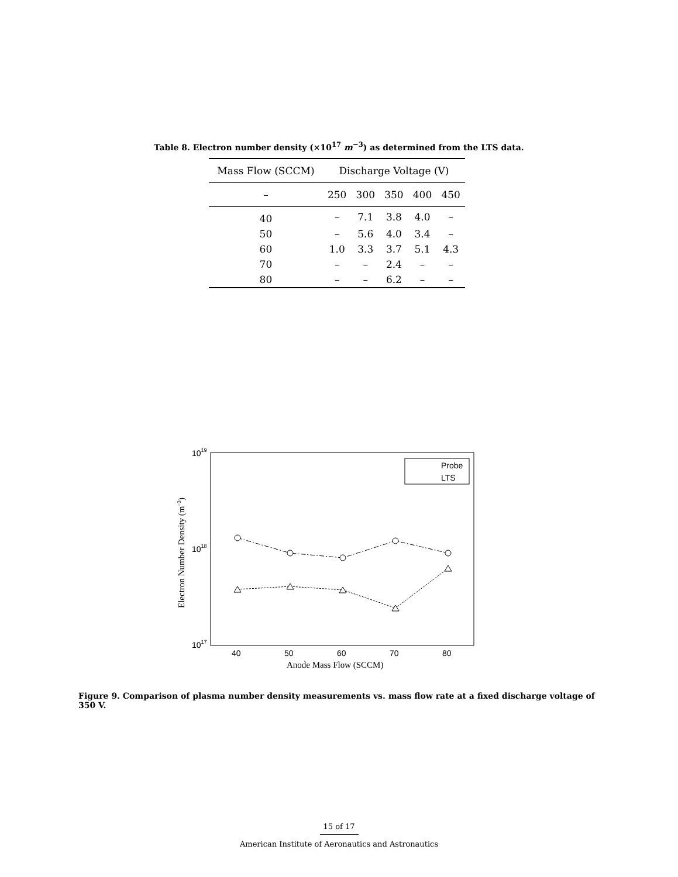Table 8. Electron number density (×10<sup>17</sup> m<sup>−3</sup>) as determined from the LTS data.
| Mass Flow (SCCM) | Discharge Voltage (V) | | | | |
| --- | --- | --- | --- | --- | --- |
| – | 250 | 300 | 350 | 400 | 450 |
| 40 | – | 7.1 | 3.8 | 4.0 | – |
| 50 | – | 5.6 | 4.0 | 3.4 | – |
| 60 | 1.0 | 3.3 | 3.7 | 5.1 | 4.3 |
| 70 | – | – | 2.4 | – | – |
| 80 | – | – | 6.2 | – | – |
1019
1018
1017
40
50
60
70
80
Anode Mass Flow (SCCM)
Electron Number Density (m−3)
Probe
LTS
Figure 9. Comparison of plasma number density measurements vs. mass flow rate at a fixed discharge voltage of 350 V.
15 of 17
American Institute of Aeronautics and Astronautics